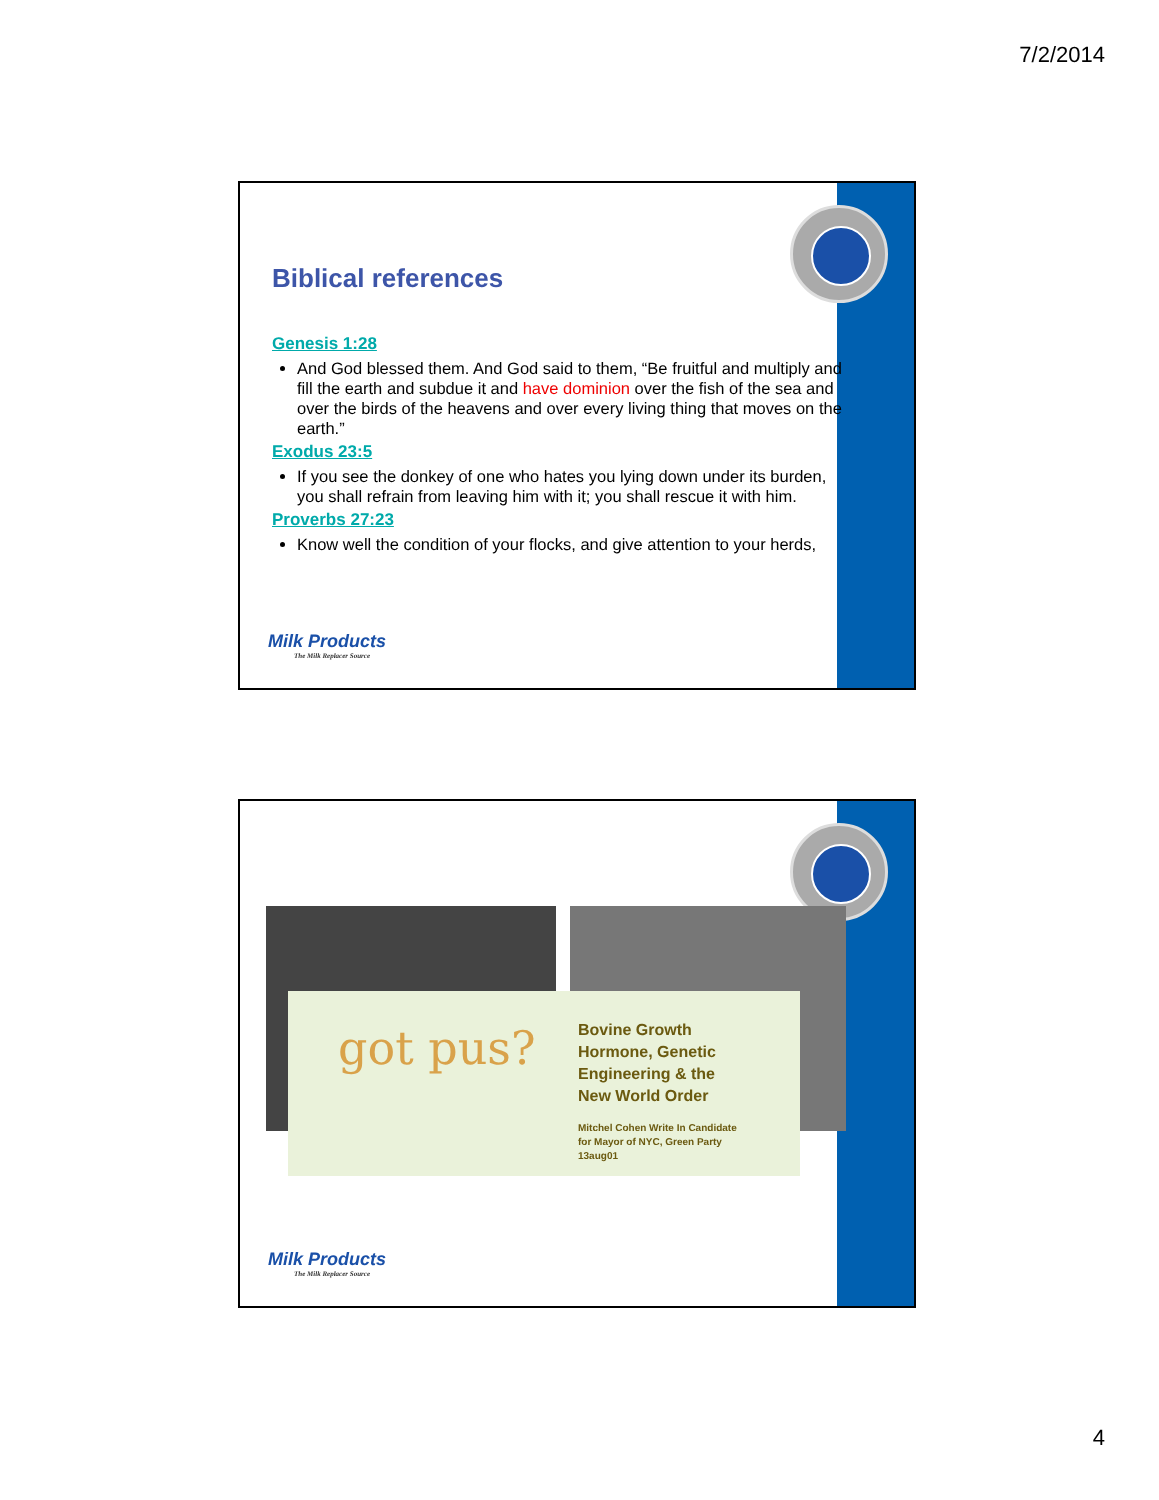7/2/2014
Biblical references
Genesis 1:28
And God blessed them. And God said to them, “Be fruitful and multiply and fill the earth and subdue it and have dominion over the fish of the sea and over the birds of the heavens and over every living thing that moves on the earth.”
Exodus 23:5
If you see the donkey of one who hates you lying down under its burden, you shall refrain from leaving him with it; you shall rescue it with him.
Proverbs 27:23
Know well the condition of your flocks, and give attention to your herds,
Milk Products
The Milk Replacer Source
got pus?
Bovine Growth
Hormone, Genetic
Engineering & the
New World Order
Mitchel Cohen Write In Candidate
for Mayor of NYC, Green Party
13aug01
Milk Products
The Milk Replacer Source
4